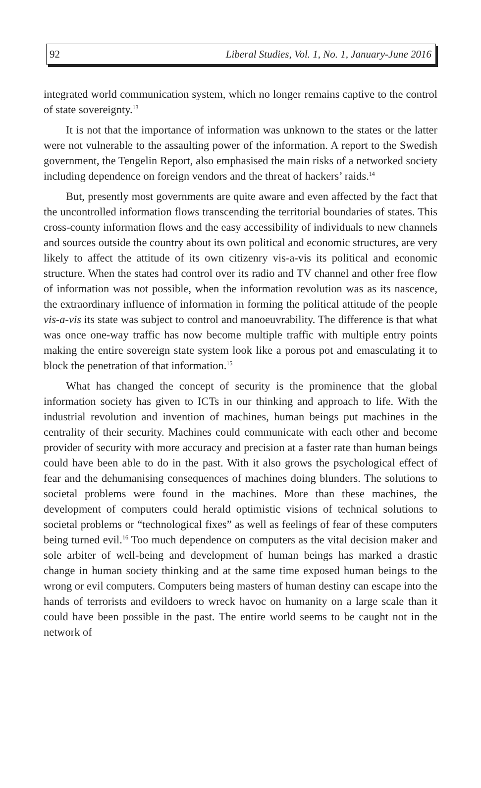92 Liberal Studies, Vol. 1, No. 1, January-June 2016
integrated world communication system, which no longer remains captive to the control of state sovereignty.<sup>13</sup>
It is not that the importance of information was unknown to the states or the latter were not vulnerable to the assaulting power of the information. A report to the Swedish government, the Tengelin Report, also emphasised the main risks of a networked society including dependence on foreign vendors and the threat of hackers’ raids.<sup>14</sup>
But, presently most governments are quite aware and even affected by the fact that the uncontrolled information flows transcending the territorial boundaries of states. This cross-county information flows and the easy accessibility of individuals to new channels and sources outside the country about its own political and economic structures, are very likely to affect the attitude of its own citizenry vis-a-vis its political and economic structure. When the states had control over its radio and TV channel and other free flow of information was not possible, when the information revolution was as its nascence, the extraordinary influence of information in forming the political attitude of the people vis-a-vis its state was subject to control and manoeuvrability. The difference is that what was once one-way traffic has now become multiple traffic with multiple entry points making the entire sovereign state system look like a porous pot and emasculating it to block the penetration of that information.<sup>15</sup>
What has changed the concept of security is the prominence that the global information society has given to ICTs in our thinking and approach to life. With the industrial revolution and invention of machines, human beings put machines in the centrality of their security. Machines could communicate with each other and become provider of security with more accuracy and precision at a faster rate than human beings could have been able to do in the past. With it also grows the psychological effect of fear and the dehumanising consequences of machines doing blunders. The solutions to societal problems were found in the machines. More than these machines, the development of computers could herald optimistic visions of technical solutions to societal problems or “technological fixes” as well as feelings of fear of these computers being turned evil.<sup>16</sup> Too much dependence on computers as the vital decision maker and sole arbiter of well-being and development of human beings has marked a drastic change in human society thinking and at the same time exposed human beings to the wrong or evil computers. Computers being masters of human destiny can escape into the hands of terrorists and evildoers to wreck havoc on humanity on a large scale than it could have been possible in the past. The entire world seems to be caught not in the network of